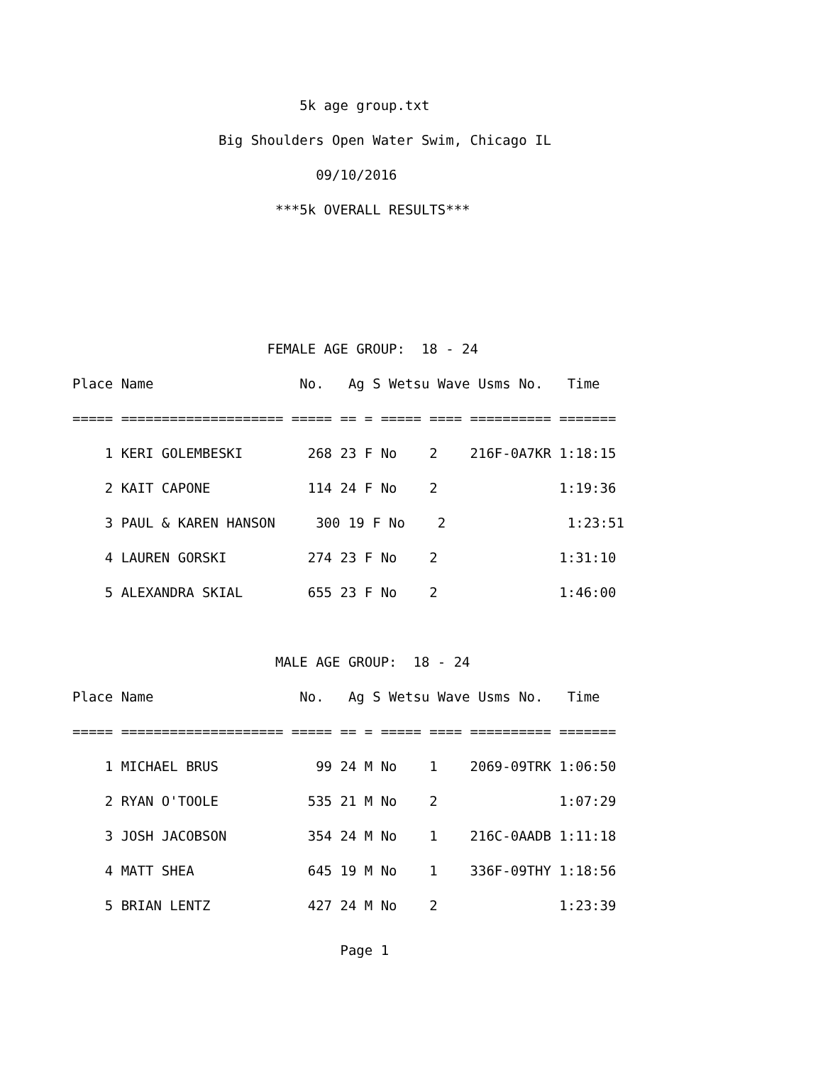5k age group.txt
                  Big Shoulders Open Water Swim, Chicago IL
                              09/10/2016
                         ***5k OVERALL RESULTS***



                        FEMALE AGE GROUP:  18 - 24
Place Name                  No.   Ag S Wetsu Wave Usms No.   Time
===== ==================== ===== == = ===== ==== ========== =======
    1 KERI GOLEMBESKI        268 23 F No    2    216F-0A7KR 1:18:15
    2 KAIT CAPONE            114 24 F No    2               1:19:36
    3 PAUL & KAREN HANSON     300 19 F No    2               1:23:51
    4 LAUREN GORSKI          274 23 F No    2               1:31:10
    5 ALEXANDRA SKIAL        655 23 F No    2               1:46:00

                         MALE AGE GROUP:  18 - 24
Place Name                  No.   Ag S Wetsu Wave Usms No.   Time
===== ==================== ===== == = ===== ==== ========== =======
    1 MICHAEL BRUS            99 24 M No    1    2069-09TRK 1:06:50
    2 RYAN O'TOOLE           535 21 M No    2               1:07:29
    3 JOSH JACOBSON          354 24 M No    1    216C-0AADB 1:11:18
    4 MATT SHEA              645 19 M No    1    336F-09THY 1:18:56
    5 BRIAN LENTZ            427 24 M No    2               1:23:39
                                 Page 1